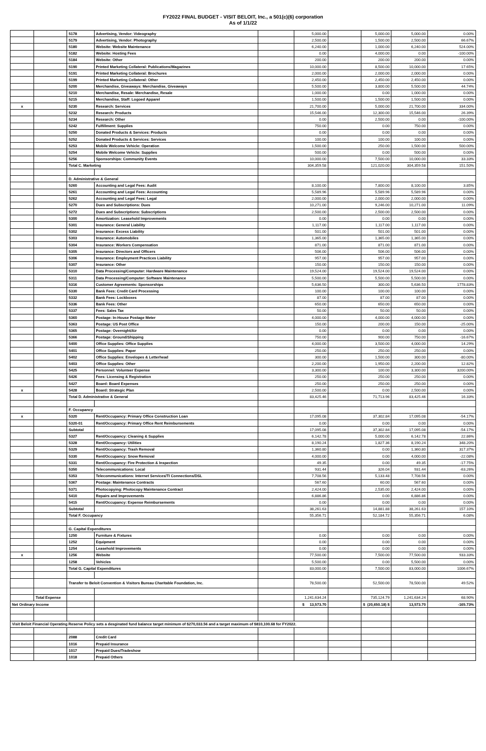FY2022 FINAL BUDGET - VISIT BELOIT, Inc., a 501(c)(6) corporation
As of 1/1/22
| | | 5178 | Advertising, Vendor: Videography | | 5,000.00 | | 5,000.00 | 5,000.00 | 0.00% |
| | | 5179 | Advertising, Vendor: Photography | | 2,500.00 | | 1,500.00 | 2,500.00 | 66.67% |
| | | 5180 | Website: Website Maintenance | | 6,240.00 | | 1,000.00 | 6,240.00 | 524.00% |
| | | 5182 | Website: Hosting Fees | | 0.00 | | 4,000.00 | 0.00 | -100.00% |
| | | 5184 | Website: Other | | 200.00 | | 200.00 | 200.00 | 0.00% |
| | | 5190 | Printed Marketing Collateral: Publications/Magazines | | 10,000.00 | | 8,500.00 | 10,000.00 | 17.65% |
| | | 5191 | Printed Marketing Collateral: Brochures | | 2,000.00 | | 2,000.00 | 2,000.00 | 0.00% |
| | | 5199 | Printed Marketing Collateral: Other | | 2,450.00 | | 2,450.00 | 2,450.00 | 0.00% |
| | | 5200 | Merchandise, Giveaways: Merchandise, Giveaways | | 5,500.00 | | 3,800.00 | 5,500.00 | 44.74% |
| | | 5210 | Merchandise, Resale: Merchandise, Resale | | 1,000.00 | | 0.00 | 1,000.00 | 0.00% |
| | | 5215 | Merchandise, Staff: Logoed Apparel | | 1,500.00 | | 1,500.00 | 1,500.00 | 0.00% |
| x | | 5230 | Research: Services | | 21,700.00 | | 5,000.00 | 21,700.00 | 334.00% |
| | | 5232 | Research: Products | | 15,546.00 | | 12,300.00 | 15,546.00 | 26.39% |
| | | 5234 | Research: Other | | 0.00 | | 2,500.00 | 0.00 | -100.00% |
| | | 5242 | Fulfillment: Supplies | | 750.00 | | 0.00 | 750.00 | 0.00% |
| | | 5250 | Donated Products & Services: Products | | 0.00 | | 0.00 | 0.00 | 0.00% |
| | | 5252 | Donated Products & Services: Services | | 100.00 | | 100.00 | 100.00 | 0.00% |
| | | 5253 | Mobile Welcome Vehicle: Operation | | 1,500.00 | | 250.00 | 1,500.00 | 500.00% |
| | | 5254 | Mobile Welcome Vehicle: Supplies | | 500.00 | | 0.00 | 500.00 | 0.00% |
| | | 5256 | Sponsorships: Community Events | | 10,000.00 | | 7,500.00 | 10,000.00 | 33.33% |
| | | Total C. Marketing | | | 304,359.58 | | 121,020.00 | 304,359.58 | 151.50% |
| | | D. Administrative & General | | | | | | | |
| | | 5260 | Accounting and Legal Fees: Audit | | 8,100.00 | | 7,800.00 | 8,100.00 | 3.85% |
| | | 5261 | Accounting and Legal Fees: Accounting | | 5,589.96 | | 5,589.96 | 5,589.96 | 0.00% |
| | | 5262 | Accounting and Legal Fees: Legal | | 2,000.00 | | 2,000.00 | 2,000.00 | 0.00% |
| | | 5270 | Dues and Subscriptions: Dues | | 10,271.00 | | 9,246.00 | 10,271.00 | 11.09% |
| | | 5272 | Dues and Subscriptions: Subscriptions | | 2,500.00 | | 2,500.00 | 2,500.00 | 0.00% |
| | | 5300 | Amortization: Leasehold Improvements | | 0.00 | | 0.00 | 0.00 | 0.00% |
| | | 5301 | Insurance: General Liability | | 1,117.00 | | 1,117.00 | 1,117.00 | 0.00% |
| | | 5302 | Insurance: Excess Liability | | 501.00 | | 501.00 | 501.00 | 0.00% |
| | | 5303 | Insurance: Automobiles | | 1,365.00 | | 1,365.00 | 1,365.00 | 0.00% |
| | | 5304 | Insurance: Workers Compensation | | 871.00 | | 871.00 | 871.00 | 0.00% |
| | | 5305 | Insurance: Directors and Officers | | 506.00 | | 506.00 | 506.00 | 0.00% |
| | | 5306 | Insurance: Employment Practices Liability | | 957.00 | | 957.00 | 957.00 | 0.00% |
| | | 5307 | Insurance: Other | | 150.00 | | 150.00 | 150.00 | 0.00% |
| | | 5310 | Data Processing/Computer: Hardware Maintenance | | 19,524.00 | | 19,524.00 | 19,524.00 | 0.00% |
| | | 5311 | Data Processing/Computer: Software Maintenance | | 5,500.00 | | 5,500.00 | 5,500.00 | 0.00% |
| | | 5316 | Customer Agreements: Sponsorships | | 5,636.50 | | 300.00 | 5,636.50 | 1778.83% |
| | | 5330 | Bank Fees: Credit Card Processing | | 100.00 | | 100.00 | 100.00 | 0.00% |
| | | 5332 | Bank Fees: Lockboxes | | 87.00 | | 87.00 | 87.00 | 0.00% |
| | | 5336 | Bank Fees: Other | | 650.00 | | 650.00 | 650.00 | 0.00% |
| | | 5337 | Fees: Sales Tax | | 50.00 | | 50.00 | 50.00 | 0.00% |
| | | 5360 | Postage: In-House Postage Meter | | 4,000.00 | | 4,000.00 | 4,000.00 | 0.00% |
| | | 5363 | Postage: US Post Office | | 150.00 | | 200.00 | 150.00 | -25.00% |
| | | 5365 | Postage: Overnight/Air | | 0.00 | | 0.00 | 0.00 | 0.00% |
| | | 5366 | Postage: Ground/Shipping | | 750.00 | | 900.00 | 750.00 | -16.67% |
| | | 5400 | Office Supplies: Office Supplies | | 4,000.00 | | 3,500.00 | 4,000.00 | 14.29% |
| | | 5401 | Office Supplies: Paper | | 250.00 | | 250.00 | 250.00 | 0.00% |
| | | 5402 | Office Supplies: Envelopes & Letterhead | | 300.00 | | 1,500.00 | 300.00 | -80.00% |
| | | 5403 | Office Supplies: Other | | 2,200.00 | | 1,950.00 | 2,200.00 | 12.82% |
| | | 5425 | Personnel: Volunteer Expense | | 3,300.00 | | 100.00 | 3,300.00 | 3200.00% |
| | | 5426 | Fees: Licensing & Registration | | 250.00 | | 250.00 | 250.00 | 0.00% |
| | | 5427 | Board: Board Expenses | | 250.00 | | 250.00 | 250.00 | 0.00% |
| x | | 5428 | Board: Strategic Plan | | 2,500.00 | | 0.00 | 2,500.00 | 0.00% |
| | | Total D. Administrative & General | | | 83,425.46 | | 71,713.96 | 83,425.46 | 16.33% |
| | | F. Occupancy | | | | | | | |
| x | | 5320 | Rent/Occupancy: Primary Office Construction Loan | | 17,095.08 | | 37,302.84 | 17,095.08 | -54.17% |
| | | 5320-01 | Rent/Occupancy: Primary Office Rent Reimbursements | | 0.00 | | 0.00 | 0.00 | 0.00% |
| | | Subtotal | | | 17,095.08 | | 37,302.84 | 17,095.08 | -54.17% |
| | | 5327 | Rent/Occupancy: Cleaning & Supplies | | 6,142.78 | | 5,000.00 | 6,142.78 | 22.86% |
| | | 5328 | Rent/Occupancy: Utilities | | 8,190.24 | | 1,827.36 | 8,190.24 | 348.20% |
| | | 5329 | Rent/Occupancy: Trash Removal | | 1,360.80 | | 0.00 | 1,360.80 | 317.37% |
| | | 5330 | Rent/Occupancy: Snow Removal | | 4,000.00 | | 0.00 | 4,000.00 | -22.08% |
| | | 5331 | Rent/Occupancy: Fire Protection & Inspection | | 49.35 | | 0.00 | 49.35 | -17.75% |
| | | 5350 | Telecommunications: Local | | 931.44 | | 326.04 | 931.44 | -63.26% |
| | | 5353 | Telecommunications: Internet Services/TI Connections/DSL | | 7,708.56 | | 5,133.48 | 7,708.56 | 0.00% |
| | | 5367 | Postage: Maintenance Contracts | | 567.60 | | 60.00 | 567.60 | 0.00% |
| | | 5371 | Photocopying: Photocopy Maintenance Contract | | 2,424.00 | | 2,535.00 | 2,424.00 | 0.00% |
| | | 5410 | Repairs and Improvements | | 6,886.86 | | 0.00 | 6,886.86 | 0.00% |
| | | 5415 | Rent/Occupancy: Expense Reimbursements | | 0.00 | | 0.00 | 0.00 | 0.00% |
| | | Subtotal | | | 38,261.63 | | 14,881.88 | 38,261.63 | 157.10% |
| | | Total F. Occupancy | | | 55,356.71 | | 52,184.72 | 55,356.71 | 6.08% |
| | | G. Capital Expenditures | | | | | | | |
| | | 1250 | Furniture & Fixtures | | 0.00 | | 0.00 | 0.00 | 0.00% |
| | | 1252 | Equipment | | 0.00 | | 0.00 | 0.00 | 0.00% |
| | | 1254 | Leasehold Improvements | | 0.00 | | 0.00 | 0.00 | 0.00% |
| x | | 1256 | Website | | 77,500.00 | | 7,500.00 | 77,500.00 | 933.33% |
| | | 1258 | Vehicles | | 5,500.00 | | 0.00 | 5,500.00 | 0.00% |
| | | Total G. Capital Expenditures | | | 83,000.00 | | 7,500.00 | 83,000.00 | 1006.67% |
| | | Transfer to Beloit Convention & Visitors Bureau Charitable Foundation, Inc. | | | 78,500.00 | | 52,500.00 | 78,500.00 | 49.52% |
| | Total Expense | | | | 1,241,634.24 | | 735,124.79 | 1,241,634.24 | 68.90% |
| Net Ordinary Income | | | | | $ 13,573.70 | | $ (20,650.18) $ | 13,573.70 | -165.73% |
| Visit Beloit Financial Operating Reserve Policy sets a desginated fund balance target minimum of $270,033.56 and a target maximum of $810,100.68 for FY2022. | | | | | | | | | |
| | | 2088 | Credit Card | | | | | | |
| | | 1016 | Prepaid Insurance | | | | | | |
| | | 1017 | Prepaid Dues/Tradeshow | | | | | | |
| | | 1018 | Prepaid Others | | | | | | |